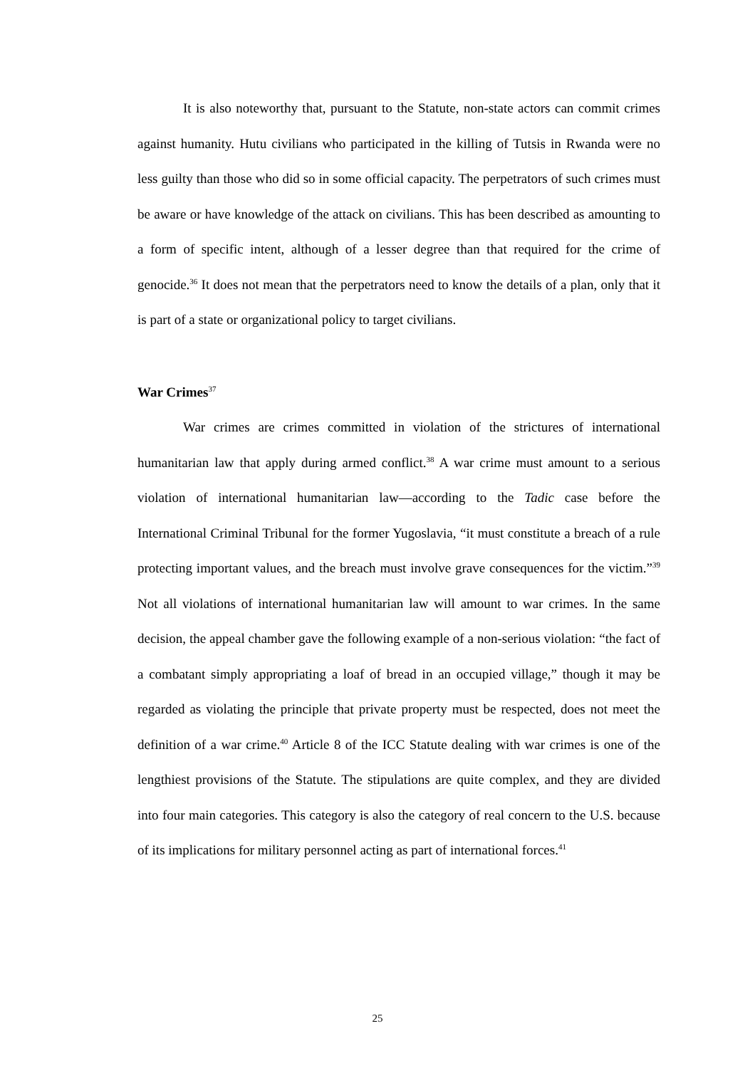It is also noteworthy that, pursuant to the Statute, non-state actors can commit crimes against humanity. Hutu civilians who participated in the killing of Tutsis in Rwanda were no less guilty than those who did so in some official capacity. The perpetrators of such crimes must be aware or have knowledge of the attack on civilians. This has been described as amounting to a form of specific intent, although of a lesser degree than that required for the crime of genocide.<sup>36</sup> It does not mean that the perpetrators need to know the details of a plan, only that it is part of a state or organizational policy to target civilians.
War Crimes<sup>37</sup>
War crimes are crimes committed in violation of the strictures of international humanitarian law that apply during armed conflict.<sup>38</sup> A war crime must amount to a serious violation of international humanitarian law—according to the Tadic case before the International Criminal Tribunal for the former Yugoslavia, “it must constitute a breach of a rule protecting important values, and the breach must involve grave consequences for the victim.”<sup>39</sup> Not all violations of international humanitarian law will amount to war crimes. In the same decision, the appeal chamber gave the following example of a non-serious violation: “the fact of a combatant simply appropriating a loaf of bread in an occupied village,” though it may be regarded as violating the principle that private property must be respected, does not meet the definition of a war crime.<sup>40</sup> Article 8 of the ICC Statute dealing with war crimes is one of the lengthiest provisions of the Statute. The stipulations are quite complex, and they are divided into four main categories. This category is also the category of real concern to the U.S. because of its implications for military personnel acting as part of international forces.<sup>41</sup>
25